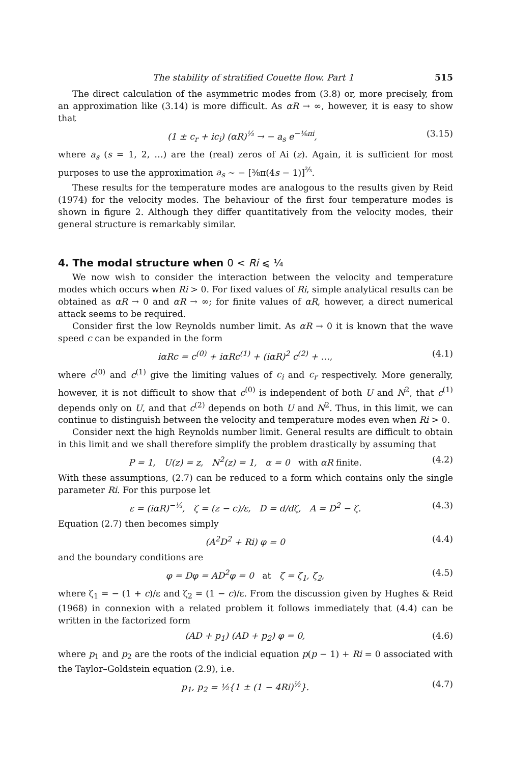The stability of stratified Couette flow. Part 1 515
The direct calculation of the asymmetric modes from (3.8) or, more precisely, from an approximation like (3.14) is more difficult. As αR → ∞, however, it is easy to show that
(1 ± c<sub>r</sub> + ic<sub>i</sub>) (αR)<sup>⅓</sup> → − a<sub>s</sub> e<sup>−⅙πi</sup>, (3.15)
where a<sub>s</sub> (s = 1, 2, …) are the (real) zeros of Ai (z). Again, it is sufficient for most purposes to use the approximation a<sub>s</sub> ~ − [⅜π(4s − 1)]<sup>⅔</sup>.
These results for the temperature modes are analogous to the results given by Reid (1974) for the velocity modes. The behaviour of the first four temperature modes is shown in figure 2. Although they differ quantitatively from the velocity modes, their general structure is remarkably similar.
4. The modal structure when 0 < Ri ⩽ ¼
We now wish to consider the interaction between the velocity and temperature modes which occurs when Ri > 0. For fixed values of Ri, simple analytical results can be obtained as αR → 0 and αR → ∞; for finite values of αR, however, a direct numerical attack seems to be required.
Consider first the low Reynolds number limit. As αR → 0 it is known that the wave speed c can be expanded in the form
iαRc = c<sup>(0)</sup> + iαRc<sup>(1)</sup> + (iαR)<sup>2</sup> c<sup>(2)</sup> + …, (4.1)
where c<sup>(0)</sup> and c<sup>(1)</sup> give the limiting values of c<sub>i</sub> and c<sub>r</sub> respectively. More generally, however, it is not difficult to show that c<sup>(0)</sup> is independent of both U and N<sup>2</sup>, that c<sup>(1)</sup> depends only on U, and that c<sup>(2)</sup> depends on both U and N<sup>2</sup>. Thus, in this limit, we can continue to distinguish between the velocity and temperature modes even when Ri > 0.
Consider next the high Reynolds number limit. General results are difficult to obtain in this limit and we shall therefore simplify the problem drastically by assuming that
P = 1, U(z) = z, N<sup>2</sup>(z) = 1, α = 0 with αR finite. (4.2)
With these assumptions, (2.7) can be reduced to a form which contains only the single parameter Ri. For this purpose let
ε = (iαR)<sup>−⅓</sup>, ζ = (z − c)/ε, D = d/dζ, A = D<sup>2</sup> − ζ. (4.3)
Equation (2.7) then becomes simply
(A<sup>2</sup>D<sup>2</sup> + Ri) φ = 0 (4.4)
and the boundary conditions are
φ = Dφ = AD<sup>2</sup>φ = 0 at ζ = ζ<sub>1</sub>, ζ<sub>2</sub>, (4.5)
where ζ<sub>1</sub> = − (1 + c)/ε and ζ<sub>2</sub> = (1 − c)/ε. From the discussion given by Hughes & Reid (1968) in connexion with a related problem it follows immediately that (4.4) can be written in the factorized form
(AD + p<sub>1</sub>) (AD + p<sub>2</sub>) φ = 0, (4.6)
where p<sub>1</sub> and p<sub>2</sub> are the roots of the indicial equation p(p − 1) + Ri = 0 associated with the Taylor–Goldstein equation (2.9), i.e.
p<sub>1</sub>, p<sub>2</sub> = ½{1 ± (1 − 4Ri)<sup>½</sup>}. (4.7)